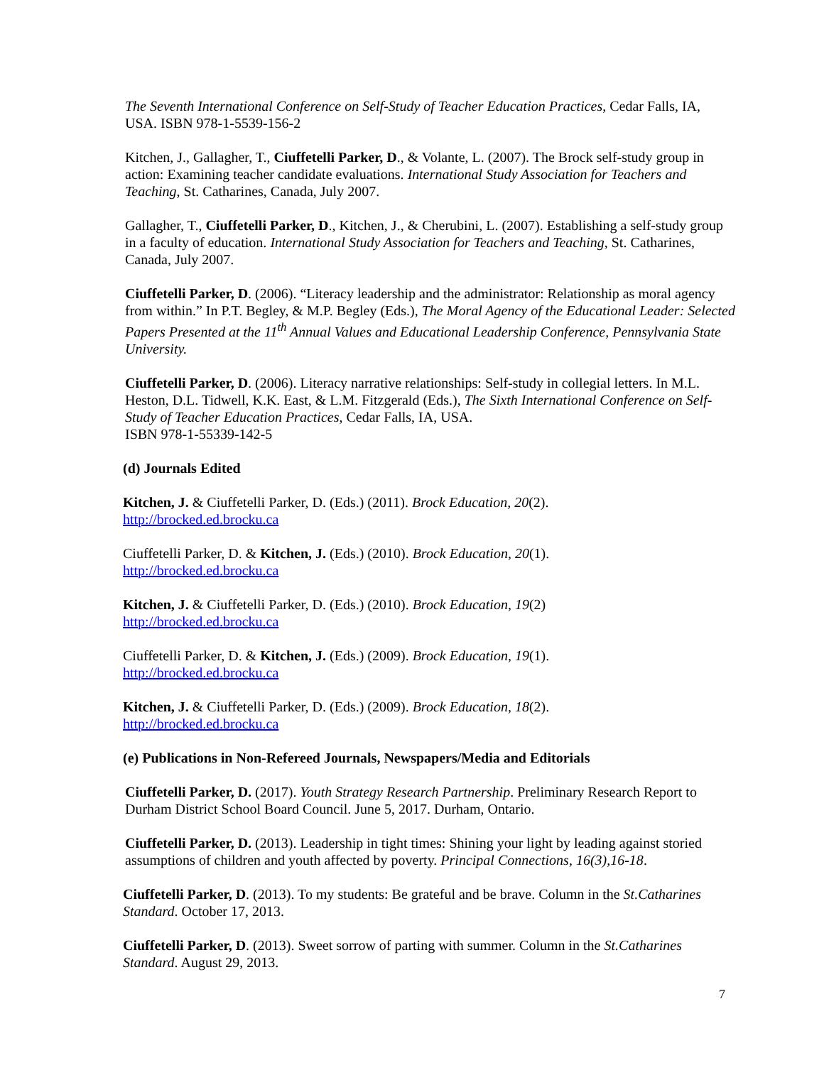The Seventh International Conference on Self-Study of Teacher Education Practices, Cedar Falls, IA, USA. ISBN 978-1-5539-156-2
Kitchen, J., Gallagher, T., Ciuffetelli Parker, D., & Volante, L. (2007). The Brock self-study group in action: Examining teacher candidate evaluations. International Study Association for Teachers and Teaching, St. Catharines, Canada, July 2007.
Gallagher, T., Ciuffetelli Parker, D., Kitchen, J., & Cherubini, L. (2007). Establishing a self-study group in a faculty of education. International Study Association for Teachers and Teaching, St. Catharines, Canada, July 2007.
Ciuffetelli Parker, D. (2006). “Literacy leadership and the administrator: Relationship as moral agency from within.” In P.T. Begley, & M.P. Begley (Eds.), The Moral Agency of the Educational Leader: Selected Papers Presented at the 11<sup>th</sup> Annual Values and Educational Leadership Conference, Pennsylvania State University.
Ciuffetelli Parker, D. (2006). Literacy narrative relationships: Self-study in collegial letters. In M.L. Heston, D.L. Tidwell, K.K. East, & L.M. Fitzgerald (Eds.), The Sixth International Conference on Self-Study of Teacher Education Practices, Cedar Falls, IA, USA.
ISBN 978-1-55339-142-5
(d) Journals Edited
Kitchen, J. & Ciuffetelli Parker, D. (Eds.) (2011). Brock Education, 20(2).
http://brocked.ed.brocku.ca
Ciuffetelli Parker, D. & Kitchen, J. (Eds.) (2010). Brock Education, 20(1).
http://brocked.ed.brocku.ca
Kitchen, J. & Ciuffetelli Parker, D. (Eds.) (2010). Brock Education, 19(2)
http://brocked.ed.brocku.ca
Ciuffetelli Parker, D. & Kitchen, J. (Eds.) (2009). Brock Education, 19(1).
http://brocked.ed.brocku.ca
Kitchen, J. & Ciuffetelli Parker, D. (Eds.) (2009). Brock Education, 18(2).
http://brocked.ed.brocku.ca
(e) Publications in Non-Refereed Journals, Newspapers/Media and Editorials
Ciuffetelli Parker, D. (2017). Youth Strategy Research Partnership. Preliminary Research Report to Durham District School Board Council. June 5, 2017. Durham, Ontario.
Ciuffetelli Parker, D. (2013). Leadership in tight times: Shining your light by leading against storied assumptions of children and youth affected by poverty. Principal Connections, 16(3),16-18.
Ciuffetelli Parker, D. (2013). To my students: Be grateful and be brave. Column in the St.Catharines Standard. October 17, 2013.
Ciuffetelli Parker, D. (2013). Sweet sorrow of parting with summer. Column in the St.Catharines Standard. August 29, 2013.
7